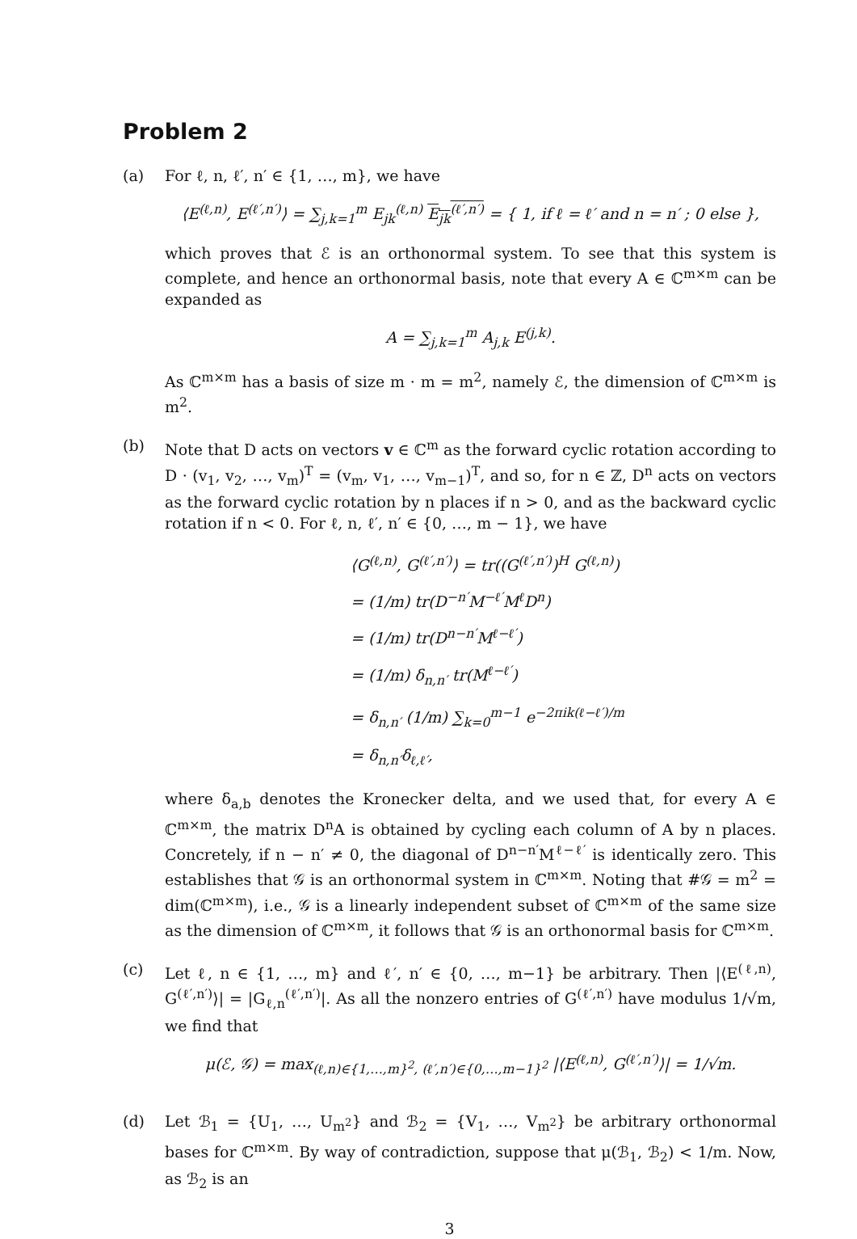Problem 2
(a) For ℓ, n, ℓ′, n′ ∈ {1, …, m}, we have
⟨E<sup>(ℓ,n)</sup>, E<sup>(ℓ′,n′)</sup>⟩ = ∑<sub>j,k=1</sub><sup>m</sup> E<sub>jk</sub><sup>(ℓ,n)</sup> E<sub>jk</sub><sup>(ℓ′,n′)</sup> = { 1, if ℓ = ℓ′ and n = n′ ; 0 else },
which proves that ℰ is an orthonormal system. To see that this system is complete, and hence an orthonormal basis, note that every A ∈ ℂ<sup>m×m</sup> can be expanded as
A = ∑<sub>j,k=1</sub><sup>m</sup> A<sub>j,k</sub> E<sup>(j,k)</sup>.
As ℂ<sup>m×m</sup> has a basis of size m · m = m<sup>2</sup>, namely ℰ, the dimension of ℂ<sup>m×m</sup> is m<sup>2</sup>.
(b) Note that D acts on vectors v ∈ ℂ<sup>m</sup> as the forward cyclic rotation according to D · (v<sub>1</sub>, v<sub>2</sub>, …, v<sub>m</sub>)<sup>T</sup> = (v<sub>m</sub>, v<sub>1</sub>, …, v<sub>m−1</sub>)<sup>T</sup>, and so, for n ∈ ℤ, D<sup>n</sup> acts on vectors as the forward cyclic rotation by n places if n > 0, and as the backward cyclic rotation if n < 0. For ℓ, n, ℓ′, n′ ∈ {0, …, m − 1}, we have
⟨G<sup>(ℓ,n)</sup>, G<sup>(ℓ′,n′)</sup>⟩ = tr((G<sup>(ℓ′,n′)</sup>)<sup>H</sup> G<sup>(ℓ,n)</sup>)
= (1/m) tr(D<sup>−n′</sup>M<sup>−ℓ′</sup>M<sup>ℓ</sup>D<sup>n</sup>)
= (1/m) tr(D<sup>n−n′</sup>M<sup>ℓ−ℓ′</sup>)
= (1/m) δ<sub>n,n′</sub> tr(M<sup>ℓ−ℓ′</sup>)
= δ<sub>n,n′</sub> (1/m) ∑<sub>k=0</sub><sup>m−1</sup> e<sup>−2πik(ℓ−ℓ′)/m</sup>
= δ<sub>n,n′</sub>δ<sub>ℓ,ℓ′</sub>,
where δ<sub>a,b</sub> denotes the Kronecker delta, and we used that, for every A ∈ ℂ<sup>m×m</sup>, the matrix D<sup>n</sup>A is obtained by cycling each column of A by n places. Concretely, if n − n′ ≠ 0, the diagonal of D<sup>n−n′</sup>M<sup>ℓ−ℓ′</sup> is identically zero. This establishes that 𝒢 is an orthonormal system in ℂ<sup>m×m</sup>. Noting that #𝒢 = m<sup>2</sup> = dim(ℂ<sup>m×m</sup>), i.e., 𝒢 is a linearly independent subset of ℂ<sup>m×m</sup> of the same size as the dimension of ℂ<sup>m×m</sup>, it follows that 𝒢 is an orthonormal basis for ℂ<sup>m×m</sup>.
(c) Let ℓ, n ∈ {1, …, m} and ℓ′, n′ ∈ {0, …, m−1} be arbitrary. Then |⟨E<sup>(ℓ,n)</sup>, G<sup>(ℓ′,n′)</sup>⟩| = |G<sub>ℓ,n</sub><sup>(ℓ′,n′)</sup>|. As all the nonzero entries of G<sup>(ℓ′,n′)</sup> have modulus 1/√m, we find that
μ(ℰ, 𝒢) = max<sub>(ℓ,n)∈{1,…,m}<sup>2</sup>, (ℓ′,n′)∈{0,…,m−1}<sup>2</sup></sub> |⟨E<sup>(ℓ,n)</sup>, G<sup>(ℓ′,n′)</sup>⟩| = 1/√m.
(d) Let ℬ<sub>1</sub> = {U<sub>1</sub>, …, U<sub>m<sup>2</sup></sub>} and ℬ<sub>2</sub> = {V<sub>1</sub>, …, V<sub>m<sup>2</sup></sub>} be arbitrary orthonormal bases for ℂ<sup>m×m</sup>. By way of contradiction, suppose that μ(ℬ<sub>1</sub>, ℬ<sub>2</sub>) < 1/m. Now, as ℬ<sub>2</sub> is an
3